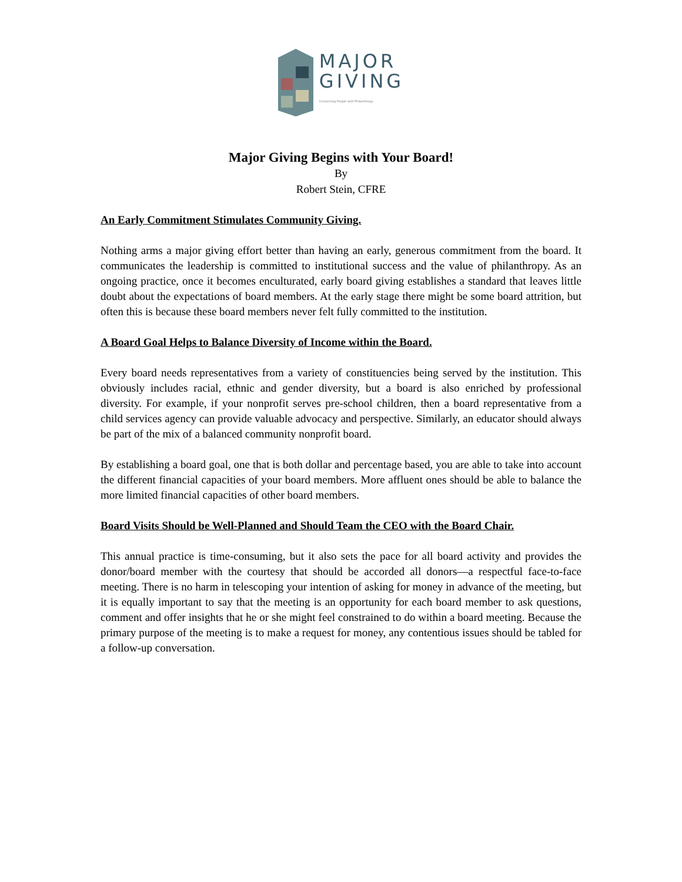MAJOR
GIVING
Connecting People with Philanthropy
Major Giving Begins with Your Board!
By
Robert Stein, CFRE
An Early Commitment Stimulates Community Giving.
Nothing arms a major giving effort better than having an early, generous commitment from the board. It communicates the leadership is committed to institutional success and the value of philanthropy. As an ongoing practice, once it becomes enculturated, early board giving establishes a standard that leaves little doubt about the expectations of board members. At the early stage there might be some board attrition, but often this is because these board members never felt fully committed to the institution.
A Board Goal Helps to Balance Diversity of Income within the Board.
Every board needs representatives from a variety of constituencies being served by the institution. This obviously includes racial, ethnic and gender diversity, but a board is also enriched by professional diversity. For example, if your nonprofit serves pre-school children, then a board representative from a child services agency can provide valuable advocacy and perspective. Similarly, an educator should always be part of the mix of a balanced community nonprofit board.
By establishing a board goal, one that is both dollar and percentage based, you are able to take into account the different financial capacities of your board members. More affluent ones should be able to balance the more limited financial capacities of other board members.
Board Visits Should be Well-Planned and Should Team the CEO with the Board Chair.
This annual practice is time-consuming, but it also sets the pace for all board activity and provides the donor/board member with the courtesy that should be accorded all donors—a respectful face-to-face meeting. There is no harm in telescoping your intention of asking for money in advance of the meeting, but it is equally important to say that the meeting is an opportunity for each board member to ask questions, comment and offer insights that he or she might feel constrained to do within a board meeting. Because the primary purpose of the meeting is to make a request for money, any contentious issues should be tabled for a follow-up conversation.